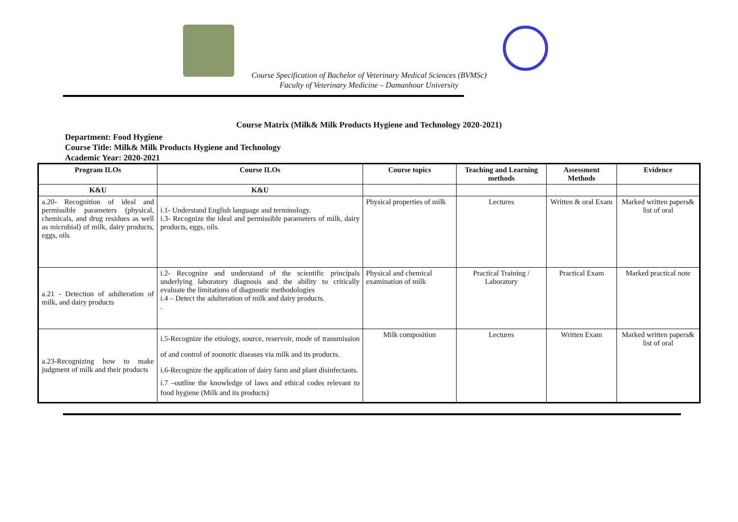Course Specification of Bachelor of Veterinary Medical Sciences (BVMSc)
Faculty of Veterinary Medicine – Damanhour University
Course Matrix (Milk& Milk Products Hygiene and Technology 2020-2021)
Department: Food Hygiene
Course Title: Milk& Milk Products Hygiene and Technology
Academic Year: 2020-2021
| Program ILOs | Course ILOs | Course topics | Teaching and Learning methods | Assessment Methods | Evidence |
| --- | --- | --- | --- | --- | --- |
| K&U | K&U | | | | |
| a.20- Recognition of ideal and permissible parameters (physical, chemicals, and drug residues as well as microbial) of milk, dairy products, eggs, oils | i.1- Understand English language and terminology. i.3- Recognize the ideal and permissible parameters of milk, dairy products, eggs, oils. | Physical properties of milk | Lectures | Written & oral Exam | Marked written papers& list of oral |
| a.21 - Detection of adulteration of milk, and dairy products | i.2- Recognize and understand of the scientific principals underlying laboratory diagnosis and the ability to critically evaluate the limitations of diagnostic methodologies i.4 – Detect the adulteration of milk and dairy products. . | Physical and chemical examination of milk | Practical Training / Laboratory | Practical Exam | Marked practical note |
| a.23-Recognizing how to make judgment of milk and their products | i.5-Recognize the etiology, source, reservoir, mode of transmission of and control of zoonotic diseases via milk and its products. i.6-Recognize the application of dairy farm and plant disinfectants. i.7 –outline the knowledge of laws and ethical codes relevant to food hygiene (Milk and its products) | Milk composition | Lectures | Written Exam | Marked written papers& list of oral |